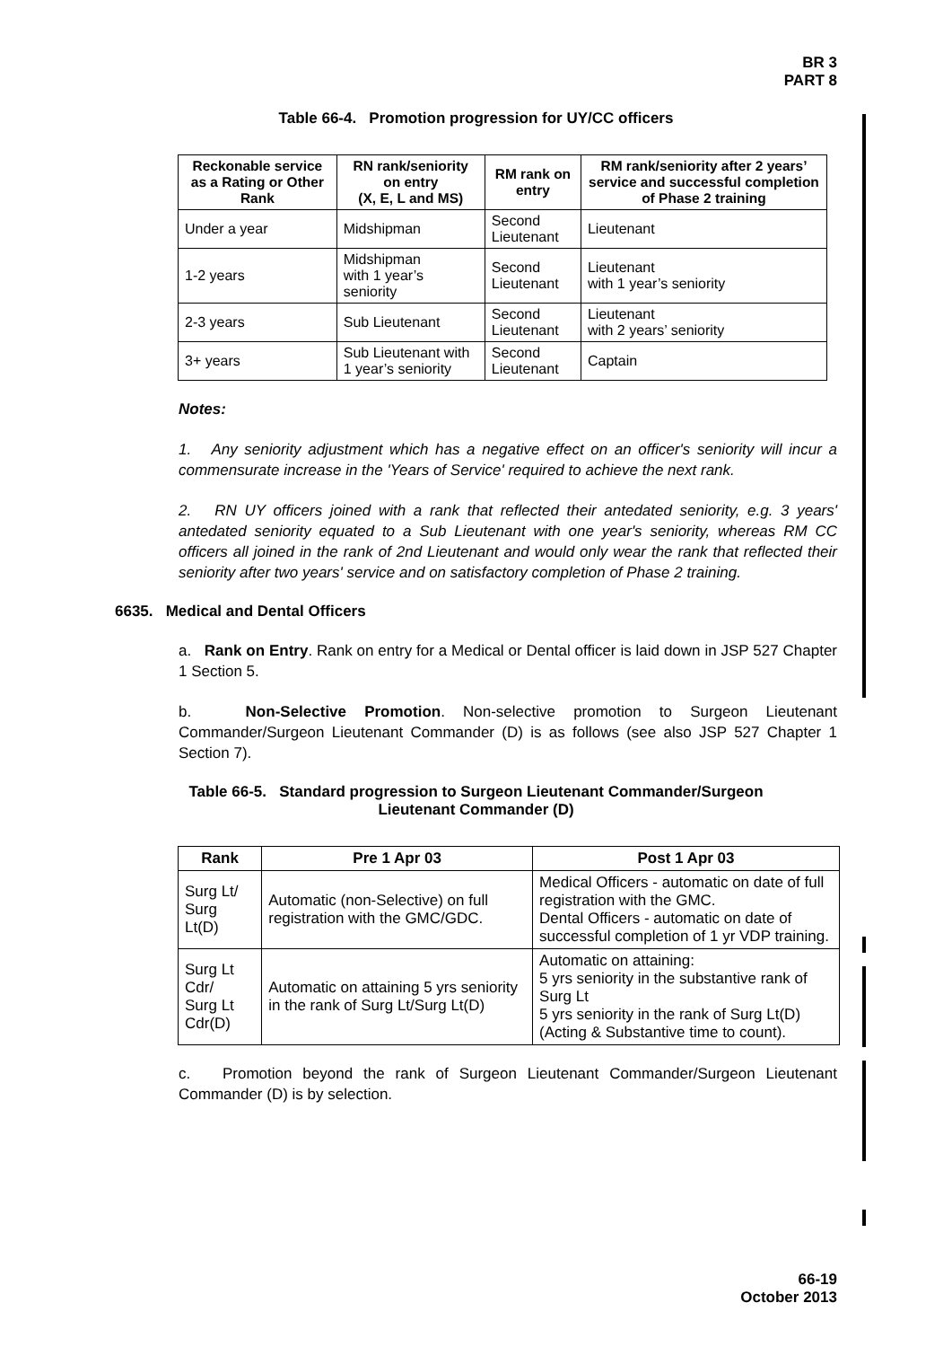BR 3
PART 8
Table 66-4. Promotion progression for UY/CC officers
| Reckonable service as a Rating or Other Rank | RN rank/seniority on entry (X, E, L and MS) | RM rank on entry | RM rank/seniority after 2 years’ service and successful completion of Phase 2 training |
| --- | --- | --- | --- |
| Under a year | Midshipman | Second Lieutenant | Lieutenant |
| 1-2 years | Midshipman with 1 year’s seniority | Second Lieutenant | Lieutenant with 1 year’s seniority |
| 2-3 years | Sub Lieutenant | Second Lieutenant | Lieutenant with 2 years’ seniority |
| 3+ years | Sub Lieutenant with 1 year’s seniority | Second Lieutenant | Captain |
Notes:
1. Any seniority adjustment which has a negative effect on an officer's seniority will incur a commensurate increase in the 'Years of Service' required to achieve the next rank.
2. RN UY officers joined with a rank that reflected their antedated seniority, e.g. 3 years' antedated seniority equated to a Sub Lieutenant with one year's seniority, whereas RM CC officers all joined in the rank of 2nd Lieutenant and would only wear the rank that reflected their seniority after two years' service and on satisfactory completion of Phase 2 training.
6635. Medical and Dental Officers
a. Rank on Entry. Rank on entry for a Medical or Dental officer is laid down in JSP 527 Chapter 1 Section 5.
b. Non-Selective Promotion. Non-selective promotion to Surgeon Lieutenant Commander/Surgeon Lieutenant Commander (D) is as follows (see also JSP 527 Chapter 1 Section 7).
Table 66-5. Standard progression to Surgeon Lieutenant Commander/Surgeon
Lieutenant Commander (D)
| Rank | Pre 1 Apr 03 | Post 1 Apr 03 |
| --- | --- | --- |
| Surg Lt/ Surg Lt(D) | Automatic (non-Selective) on full registration with the GMC/GDC. | Medical Officers - automatic on date of full registration with the GMC. Dental Officers - automatic on date of successful completion of 1 yr VDP training. |
| Surg Lt Cdr/ Surg Lt Cdr(D) | Automatic on attaining 5 yrs seniority in the rank of Surg Lt/Surg Lt(D) | Automatic on attaining: 5 yrs seniority in the substantive rank of Surg Lt 5 yrs seniority in the rank of Surg Lt(D) (Acting & Substantive time to count). |
c. Promotion beyond the rank of Surgeon Lieutenant Commander/Surgeon Lieutenant Commander (D) is by selection.
66-19
October 2013